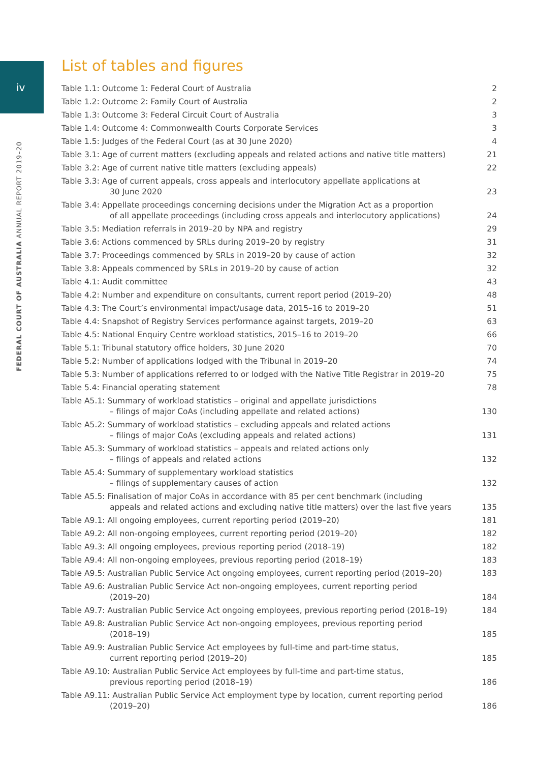iv
FEDERAL COURT OF AUSTRALIA ANNUAL REPORT 2019–20
List of tables and figures
| Table 1.1: Outcome 1: Federal Court of Australia | 2 |
| Table 1.2: Outcome 2: Family Court of Australia | 2 |
| Table 1.3: Outcome 3: Federal Circuit Court of Australia | 3 |
| Table 1.4: Outcome 4: Commonwealth Courts Corporate Services | 3 |
| Table 1.5: Judges of the Federal Court (as at 30 June 2020) | 4 |
| Table 3.1: Age of current matters (excluding appeals and related actions and native title matters) | 21 |
| Table 3.2: Age of current native title matters (excluding appeals) | 22 |
| Table 3.3: Age of current appeals, cross appeals and interlocutory appellate applications at 30 June 2020 | 23 |
| Table 3.4: Appellate proceedings concerning decisions under the Migration Act as a proportion of all appellate proceedings (including cross appeals and interlocutory applications) | 24 |
| Table 3.5: Mediation referrals in 2019–20 by NPA and registry | 29 |
| Table 3.6: Actions commenced by SRLs during 2019–20 by registry | 31 |
| Table 3.7: Proceedings commenced by SRLs in 2019–20 by cause of action | 32 |
| Table 3.8: Appeals commenced by SRLs in 2019–20 by cause of action | 32 |
| Table 4.1: Audit committee | 43 |
| Table 4.2: Number and expenditure on consultants, current report period (2019–20) | 48 |
| Table 4.3: The Court’s environmental impact/usage data, 2015–16 to 2019–20 | 51 |
| Table 4.4: Snapshot of Registry Services performance against targets, 2019–20 | 63 |
| Table 4.5: National Enquiry Centre workload statistics, 2015–16 to 2019–20 | 66 |
| Table 5.1: Tribunal statutory office holders, 30 June 2020 | 70 |
| Table 5.2: Number of applications lodged with the Tribunal in 2019–20 | 74 |
| Table 5.3: Number of applications referred to or lodged with the Native Title Registrar in 2019–20 | 75 |
| Table 5.4: Financial operating statement | 78 |
| Table A5.1: Summary of workload statistics – original and appellate jurisdictions – filings of major CoAs (including appellate and related actions) | 130 |
| Table A5.2: Summary of workload statistics – excluding appeals and related actions – filings of major CoAs (excluding appeals and related actions) | 131 |
| Table A5.3: Summary of workload statistics – appeals and related actions only – filings of appeals and related actions | 132 |
| Table A5.4: Summary of supplementary workload statistics – filings of supplementary causes of action | 132 |
| Table A5.5: Finalisation of major CoAs in accordance with 85 per cent benchmark (including appeals and related actions and excluding native title matters) over the last five years | 135 |
| Table A9.1: All ongoing employees, current reporting period (2019–20) | 181 |
| Table A9.2: All non-ongoing employees, current reporting period (2019–20) | 182 |
| Table A9.3: All ongoing employees, previous reporting period (2018–19) | 182 |
| Table A9.4: All non-ongoing employees, previous reporting period (2018–19) | 183 |
| Table A9.5: Australian Public Service Act ongoing employees, current reporting period (2019–20) | 183 |
| Table A9.6: Australian Public Service Act non-ongoing employees, current reporting period (2019–20) | 184 |
| Table A9.7: Australian Public Service Act ongoing employees, previous reporting period (2018–19) | 184 |
| Table A9.8: Australian Public Service Act non-ongoing employees, previous reporting period (2018–19) | 185 |
| Table A9.9: Australian Public Service Act employees by full-time and part-time status, current reporting period (2019–20) | 185 |
| Table A9.10: Australian Public Service Act employees by full-time and part-time status, previous reporting period (2018–19) | 186 |
| Table A9.11: Australian Public Service Act employment type by location, current reporting period (2019–20) | 186 |